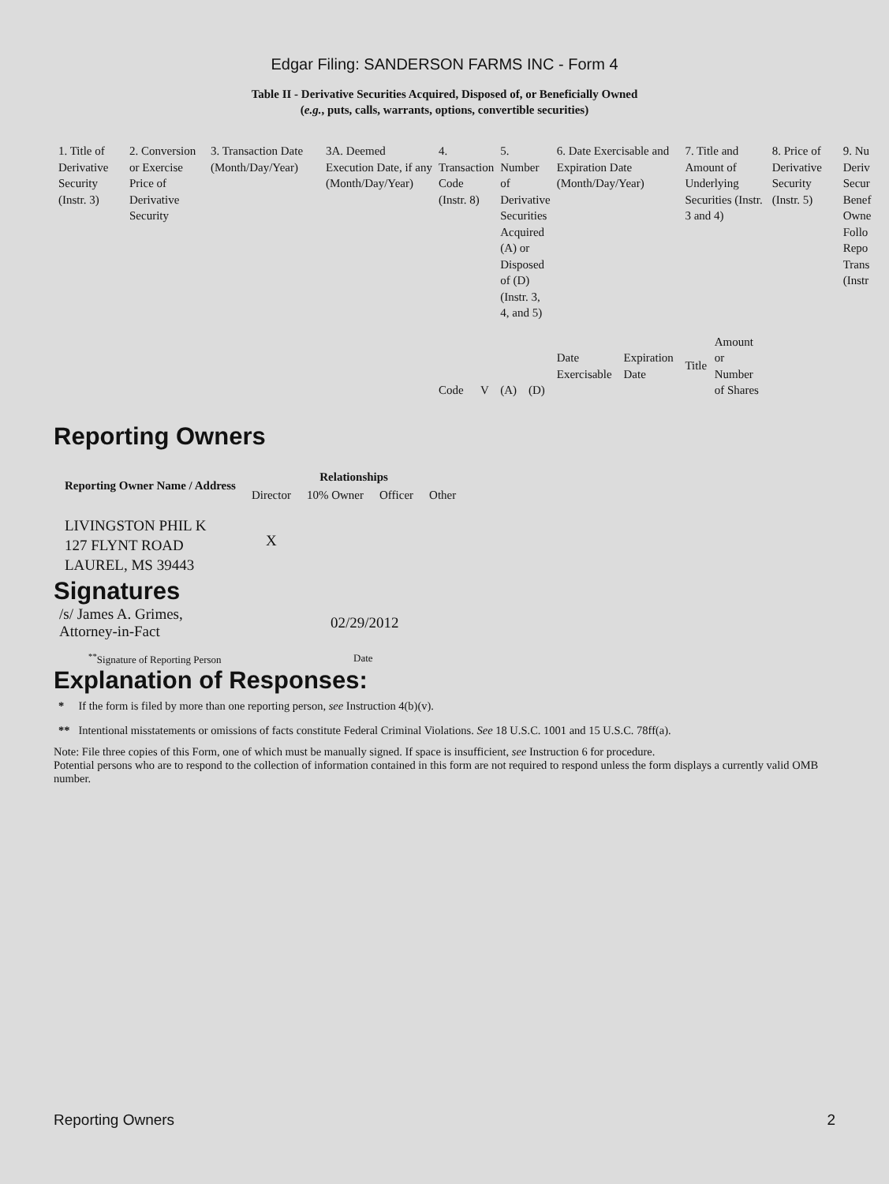Edgar Filing: SANDERSON FARMS INC - Form 4
Table II - Derivative Securities Acquired, Disposed of, or Beneficially Owned
(e.g., puts, calls, warrants, options, convertible securities)
| 1. Title of Derivative Security (Instr. 3) | 2. Conversion or Exercise Price of Derivative Security | 3. Transaction Date (Month/Day/Year) | 3A. Deemed Execution Date, if any (Month/Day/Year) | 4. Transaction Code (Instr. 8) | | 5. Number of Derivative Securities Acquired (A) or Disposed of (D) (Instr. 3, 4, and 5) | | 6. Date Exercisable and Expiration Date (Month/Day/Year) | | 7. Title and Amount of Underlying Securities (Instr. 3 and 4) | | 8. Price of Derivative Security (Instr. 5) | 9. Nu Deriv Secur Benef Owne Follo Repo Trans (Instr |
| | | | | Code | V | (A) | (D) | Date Exercisable | Expiration Date | Title | Amount or Number of Shares | | |
Reporting Owners
| Reporting Owner Name / Address | Relationships | | | |
| --- | --- | --- | --- | --- |
| | Director | 10% Owner | Officer | Other |
| LIVINGSTON PHIL K 127 FLYNT ROAD LAUREL, MS 39443 | X | | | |
Signatures
| /s/ James A. Grimes, Attorney-in-Fact | 02/29/2012 |
| <sup>**</sup> Signature of Reporting Person | Date |
Explanation of Responses:
* If the form is filed by more than one reporting person, see Instruction 4(b)(v).
** Intentional misstatements or omissions of facts constitute Federal Criminal Violations. See 18 U.S.C. 1001 and 15 U.S.C. 78ff(a).
Note: File three copies of this Form, one of which must be manually signed. If space is insufficient, see Instruction 6 for procedure.
Potential persons who are to respond to the collection of information contained in this form are not required to respond unless the form displays a currently valid OMB number.
Reporting Owners 2